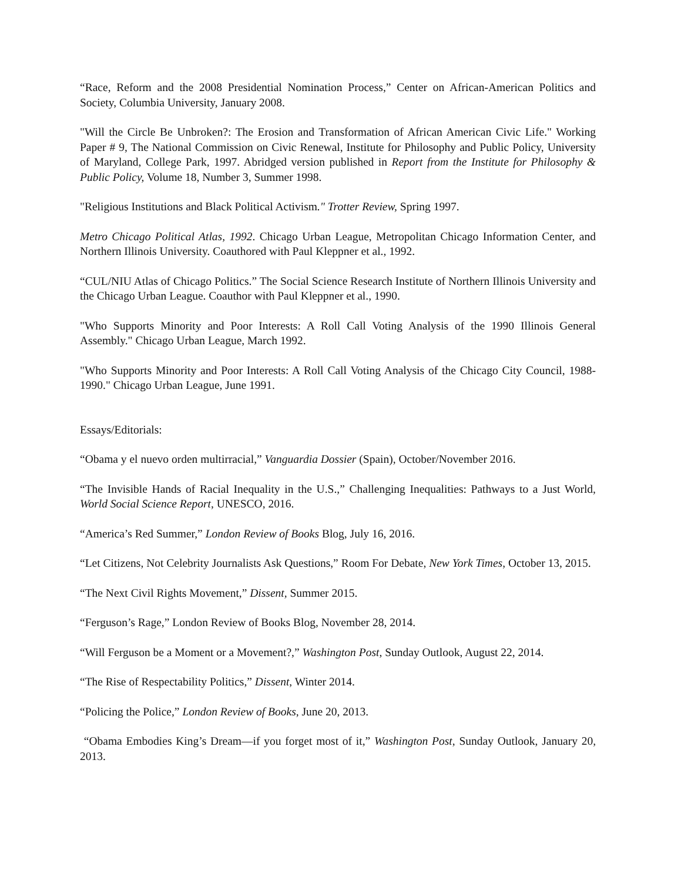“Race, Reform and the 2008 Presidential Nomination Process,” Center on African-American Politics and Society, Columbia University, January 2008.
"Will the Circle Be Unbroken?: The Erosion and Transformation of African American Civic Life." Working Paper # 9, The National Commission on Civic Renewal, Institute for Philosophy and Public Policy, University of Maryland, College Park, 1997. Abridged version published in Report from the Institute for Philosophy & Public Policy, Volume 18, Number 3, Summer 1998.
"Religious Institutions and Black Political Activism." Trotter Review, Spring 1997.
Metro Chicago Political Atlas, 1992. Chicago Urban League, Metropolitan Chicago Information Center, and Northern Illinois University. Coauthored with Paul Kleppner et al., 1992.
“CUL/NIU Atlas of Chicago Politics.” The Social Science Research Institute of Northern Illinois University and the Chicago Urban League. Coauthor with Paul Kleppner et al., 1990.
"Who Supports Minority and Poor Interests: A Roll Call Voting Analysis of the 1990 Illinois General Assembly." Chicago Urban League, March 1992.
"Who Supports Minority and Poor Interests: A Roll Call Voting Analysis of the Chicago City Council, 1988-1990." Chicago Urban League, June 1991.
Essays/Editorials:
“Obama y el nuevo orden multirracial,” Vanguardia Dossier (Spain), October/November 2016.
“The Invisible Hands of Racial Inequality in the U.S.,” Challenging Inequalities: Pathways to a Just World, World Social Science Report, UNESCO, 2016.
“America’s Red Summer,” London Review of Books Blog, July 16, 2016.
“Let Citizens, Not Celebrity Journalists Ask Questions,” Room For Debate, New York Times, October 13, 2015.
“The Next Civil Rights Movement,” Dissent, Summer 2015.
“Ferguson’s Rage,” London Review of Books Blog, November 28, 2014.
“Will Ferguson be a Moment or a Movement?,” Washington Post, Sunday Outlook, August 22, 2014.
“The Rise of Respectability Politics,” Dissent, Winter 2014.
“Policing the Police,” London Review of Books, June 20, 2013.
“Obama Embodies King’s Dream—if you forget most of it,” Washington Post, Sunday Outlook, January 20, 2013.